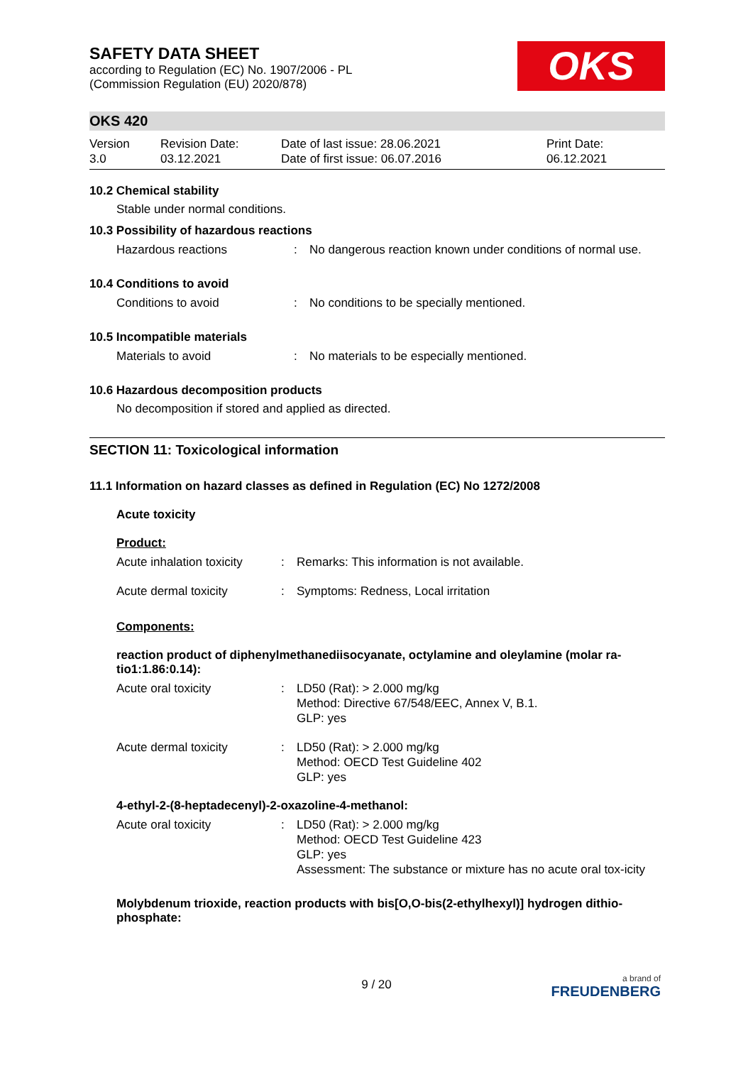SAFETY DATA SHEET
according to Regulation (EC) No. 1907/2006 - PL
(Commission Regulation (EU) 2020/878)
OKS
OKS 420
Version
3.0
Revision Date:
03.12.2021
Date of last issue: 28.06.2021
Date of first issue: 06.07.2016
Print Date:
06.12.2021
10.2 Chemical stability
Stable under normal conditions.
10.3 Possibility of hazardous reactions
Hazardous reactions : No dangerous reaction known under conditions of normal use.
10.4 Conditions to avoid
Conditions to avoid : No conditions to be specially mentioned.
10.5 Incompatible materials
Materials to avoid : No materials to be especially mentioned.
10.6 Hazardous decomposition products
No decomposition if stored and applied as directed.
SECTION 11: Toxicological information
11.1 Information on hazard classes as defined in Regulation (EC) No 1272/2008
Acute toxicity
Product:
Acute inhalation toxicity
: Remarks: This information is not available.
Acute dermal toxicity : Symptoms: Redness, Local irritation
Components:
reaction product of diphenylmethanediisocyanate, octylamine and oleylamine (molar ra-tio1:1.86:0.14):
Acute oral toxicity : LD50 (Rat): > 2.000 mg/kg
Method: Directive 67/548/EEC, Annex V, B.1.
GLP: yes
Acute dermal toxicity : LD50 (Rat): > 2.000 mg/kg
Method: OECD Test Guideline 402
GLP: yes
4-ethyl-2-(8-heptadecenyl)-2-oxazoline-4-methanol:
Acute oral toxicity : LD50 (Rat): > 2.000 mg/kg
Method: OECD Test Guideline 423
GLP: yes
Assessment: The substance or mixture has no acute oral tox-icity
Molybdenum trioxide, reaction products with bis[O,O-bis(2-ethylhexyl)] hydrogen dithio-phosphate:
9 / 20
a brand of
FREUDENBERG